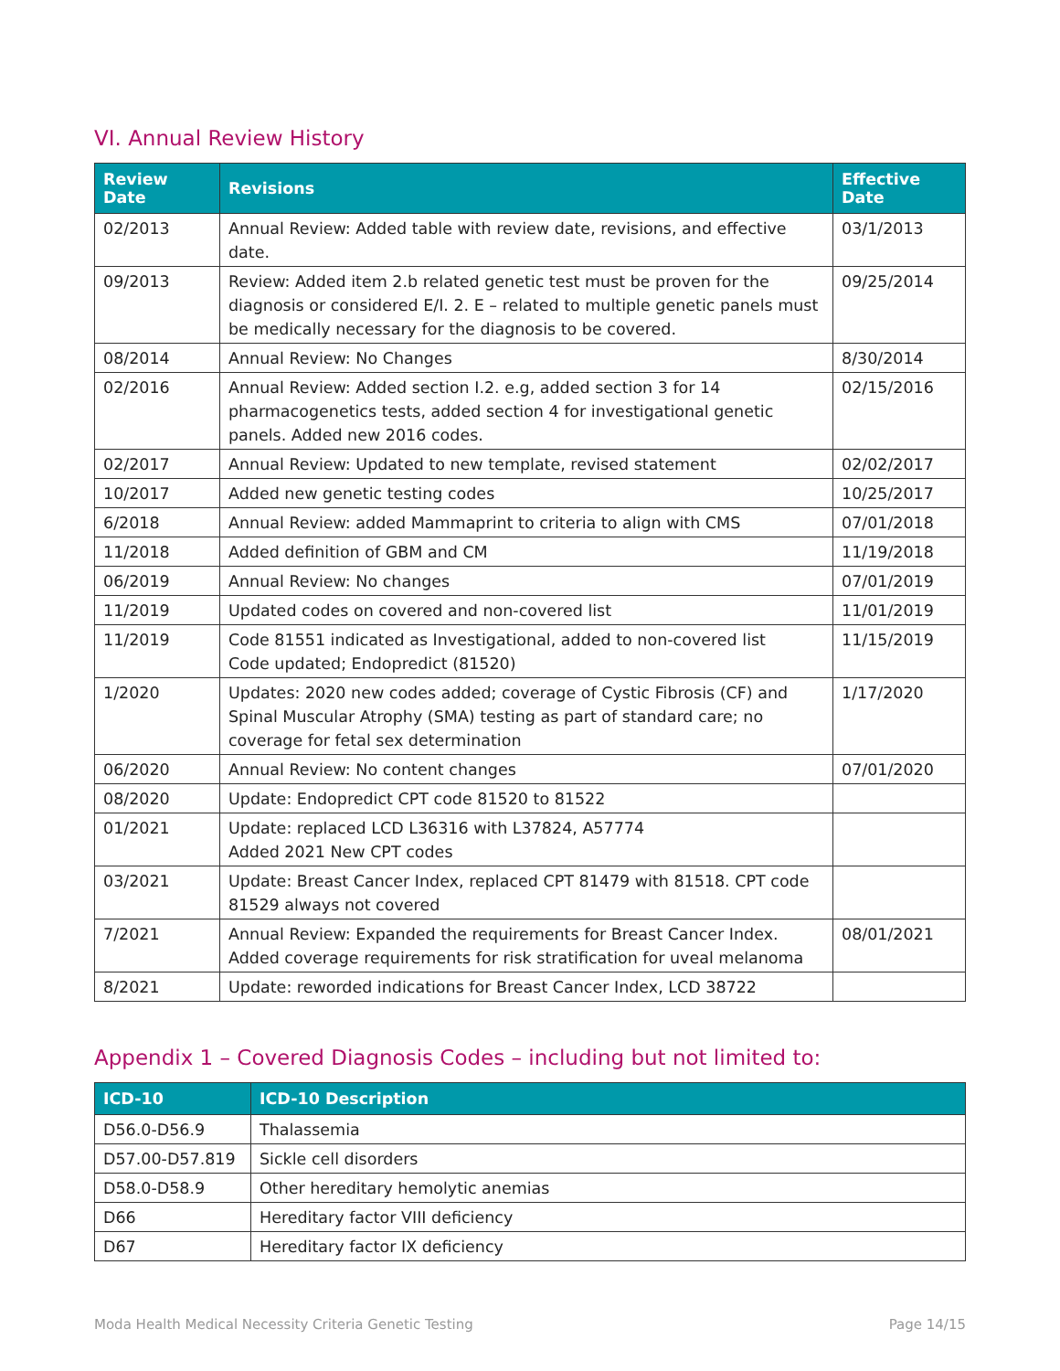VI. Annual Review History
| Review Date | Revisions | Effective Date |
| --- | --- | --- |
| 02/2013 | Annual Review: Added table with review date, revisions, and effective date. | 03/1/2013 |
| 09/2013 | Review: Added item 2.b related genetic test must be proven for the diagnosis or considered E/I. 2. E – related to multiple genetic panels must be medically necessary for the diagnosis to be covered. | 09/25/2014 |
| 08/2014 | Annual Review: No Changes | 8/30/2014 |
| 02/2016 | Annual Review: Added section I.2. e.g, added section 3 for 14 pharmacogenetics tests, added section 4 for investigational genetic panels. Added new 2016 codes. | 02/15/2016 |
| 02/2017 | Annual Review: Updated to new template, revised statement | 02/02/2017 |
| 10/2017 | Added new genetic testing codes | 10/25/2017 |
| 6/2018 | Annual Review: added Mammaprint to criteria to align with CMS | 07/01/2018 |
| 11/2018 | Added definition of GBM and CM | 11/19/2018 |
| 06/2019 | Annual Review: No changes | 07/01/2019 |
| 11/2019 | Updated codes on covered and non-covered list | 11/01/2019 |
| 11/2019 | Code 81551 indicated as Investigational, added to non-covered list Code updated; Endopredict (81520) | 11/15/2019 |
| 1/2020 | Updates: 2020 new codes added; coverage of Cystic Fibrosis (CF) and Spinal Muscular Atrophy (SMA) testing as part of standard care; no coverage for fetal sex determination | 1/17/2020 |
| 06/2020 | Annual Review: No content changes | 07/01/2020 |
| 08/2020 | Update: Endopredict CPT code 81520 to 81522 | |
| 01/2021 | Update: replaced LCD L36316 with L37824, A57774 Added 2021 New CPT codes | |
| 03/2021 | Update: Breast Cancer Index, replaced CPT 81479 with 81518. CPT code 81529 always not covered | |
| 7/2021 | Annual Review: Expanded the requirements for Breast Cancer Index. Added coverage requirements for risk stratification for uveal melanoma | 08/01/2021 |
| 8/2021 | Update: reworded indications for Breast Cancer Index, LCD 38722 | |
Appendix 1 – Covered Diagnosis Codes – including but not limited to:
| ICD-10 | ICD-10 Description |
| --- | --- |
| D56.0-D56.9 | Thalassemia |
| D57.00-D57.819 | Sickle cell disorders |
| D58.0-D58.9 | Other hereditary hemolytic anemias |
| D66 | Hereditary factor VIII deficiency |
| D67 | Hereditary factor IX deficiency |
Moda Health Medical Necessity Criteria Genetic Testing Page 14/15